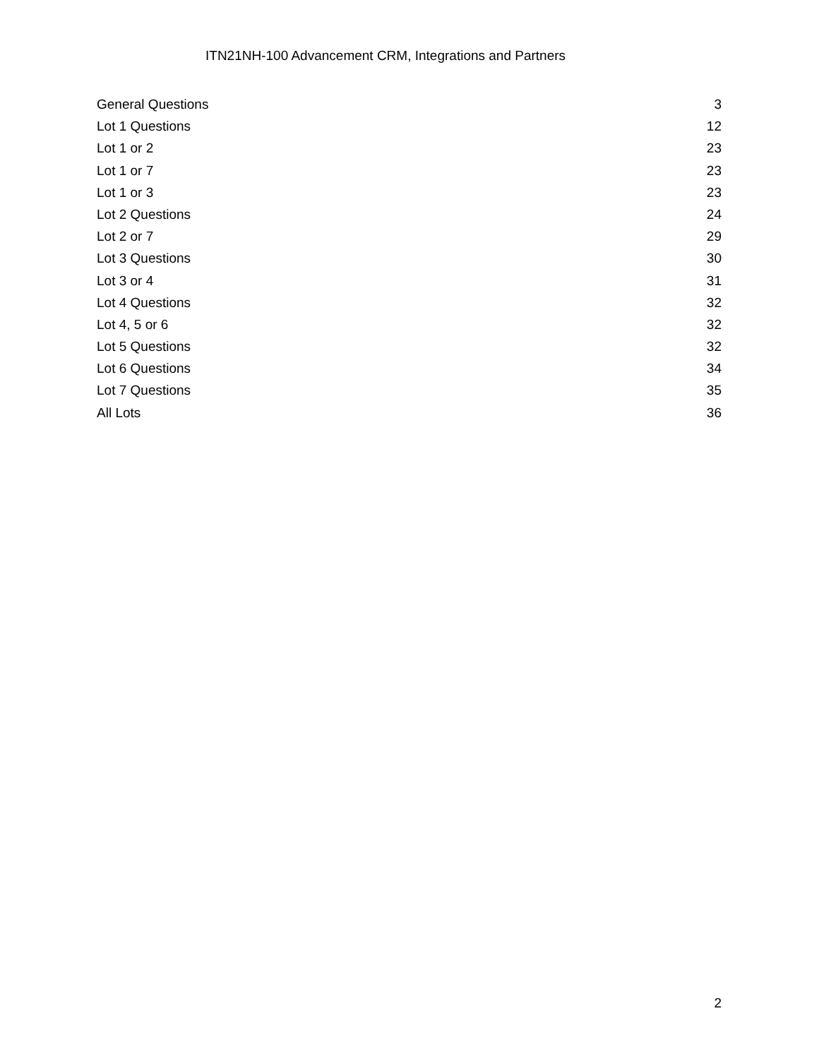ITN21NH-100 Advancement CRM, Integrations and Partners
General Questions 3
Lot 1 Questions 12
Lot 1 or 2 23
Lot 1 or 7 23
Lot 1 or 3 23
Lot 2 Questions 24
Lot 2 or 7 29
Lot 3 Questions 30
Lot 3 or 4 31
Lot 4 Questions 32
Lot 4, 5 or 6 32
Lot 5 Questions 32
Lot 6 Questions 34
Lot 7 Questions 35
All Lots 36
2